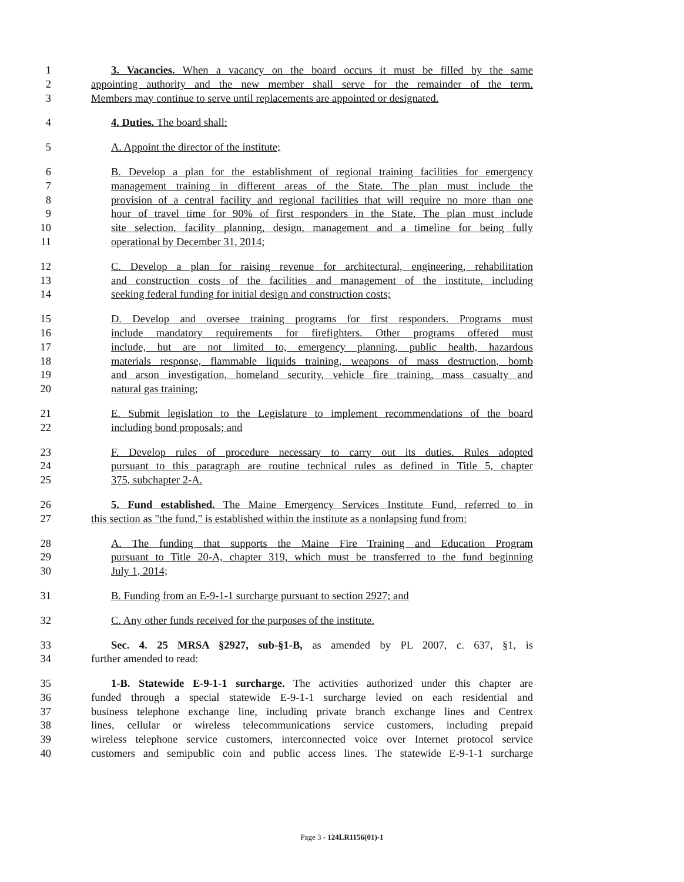1 3. Vacancies. When a vacancy on the board occurs it must be filled by the same
2 appointing authority and the new member shall serve for the remainder of the term.
3 Members may continue to serve until replacements are appointed or designated.
4 4. Duties. The board shall:
5 A. Appoint the director of the institute;
6 B. Develop a plan for the establishment of regional training facilities for emergency
7 management training in different areas of the State. The plan must include the
8 provision of a central facility and regional facilities that will require no more than one
9 hour of travel time for 90% of first responders in the State. The plan must include
10 site selection, facility planning, design, management and a timeline for being fully
11 operational by December 31, 2014;
12 C. Develop a plan for raising revenue for architectural, engineering, rehabilitation
13 and construction costs of the facilities and management of the institute, including
14 seeking federal funding for initial design and construction costs;
15 D. Develop and oversee training programs for first responders. Programs must
16 include mandatory requirements for firefighters. Other programs offered must
17 include, but are not limited to, emergency planning, public health, hazardous
18 materials response, flammable liquids training, weapons of mass destruction, bomb
19 and arson investigation, homeland security, vehicle fire training, mass casualty and
20 natural gas training;
21 E. Submit legislation to the Legislature to implement recommendations of the board
22 including bond proposals; and
23 F. Develop rules of procedure necessary to carry out its duties. Rules adopted
24 pursuant to this paragraph are routine technical rules as defined in Title 5, chapter
25 375, subchapter 2-A.
26 5. Fund established. The Maine Emergency Services Institute Fund, referred to in
27 this section as "the fund," is established within the institute as a nonlapsing fund from:
28 A. The funding that supports the Maine Fire Training and Education Program
29 pursuant to Title 20-A, chapter 319, which must be transferred to the fund beginning
30 July 1, 2014;
31 B. Funding from an E-9-1-1 surcharge pursuant to section 2927; and
32 C. Any other funds received for the purposes of the institute.
33 Sec. 4. 25 MRSA §2927, sub-§1-B, as amended by PL 2007, c. 637, §1, is
34 further amended to read:
35 1-B. Statewide E-9-1-1 surcharge. The activities authorized under this chapter are
36 funded through a special statewide E-9-1-1 surcharge levied on each residential and
37 business telephone exchange line, including private branch exchange lines and Centrex
38 lines, cellular or wireless telecommunications service customers, including prepaid
39 wireless telephone service customers, interconnected voice over Internet protocol service
40 customers and semipublic coin and public access lines. The statewide E-9-1-1 surcharge
Page 3 - 124LR1156(01)-1